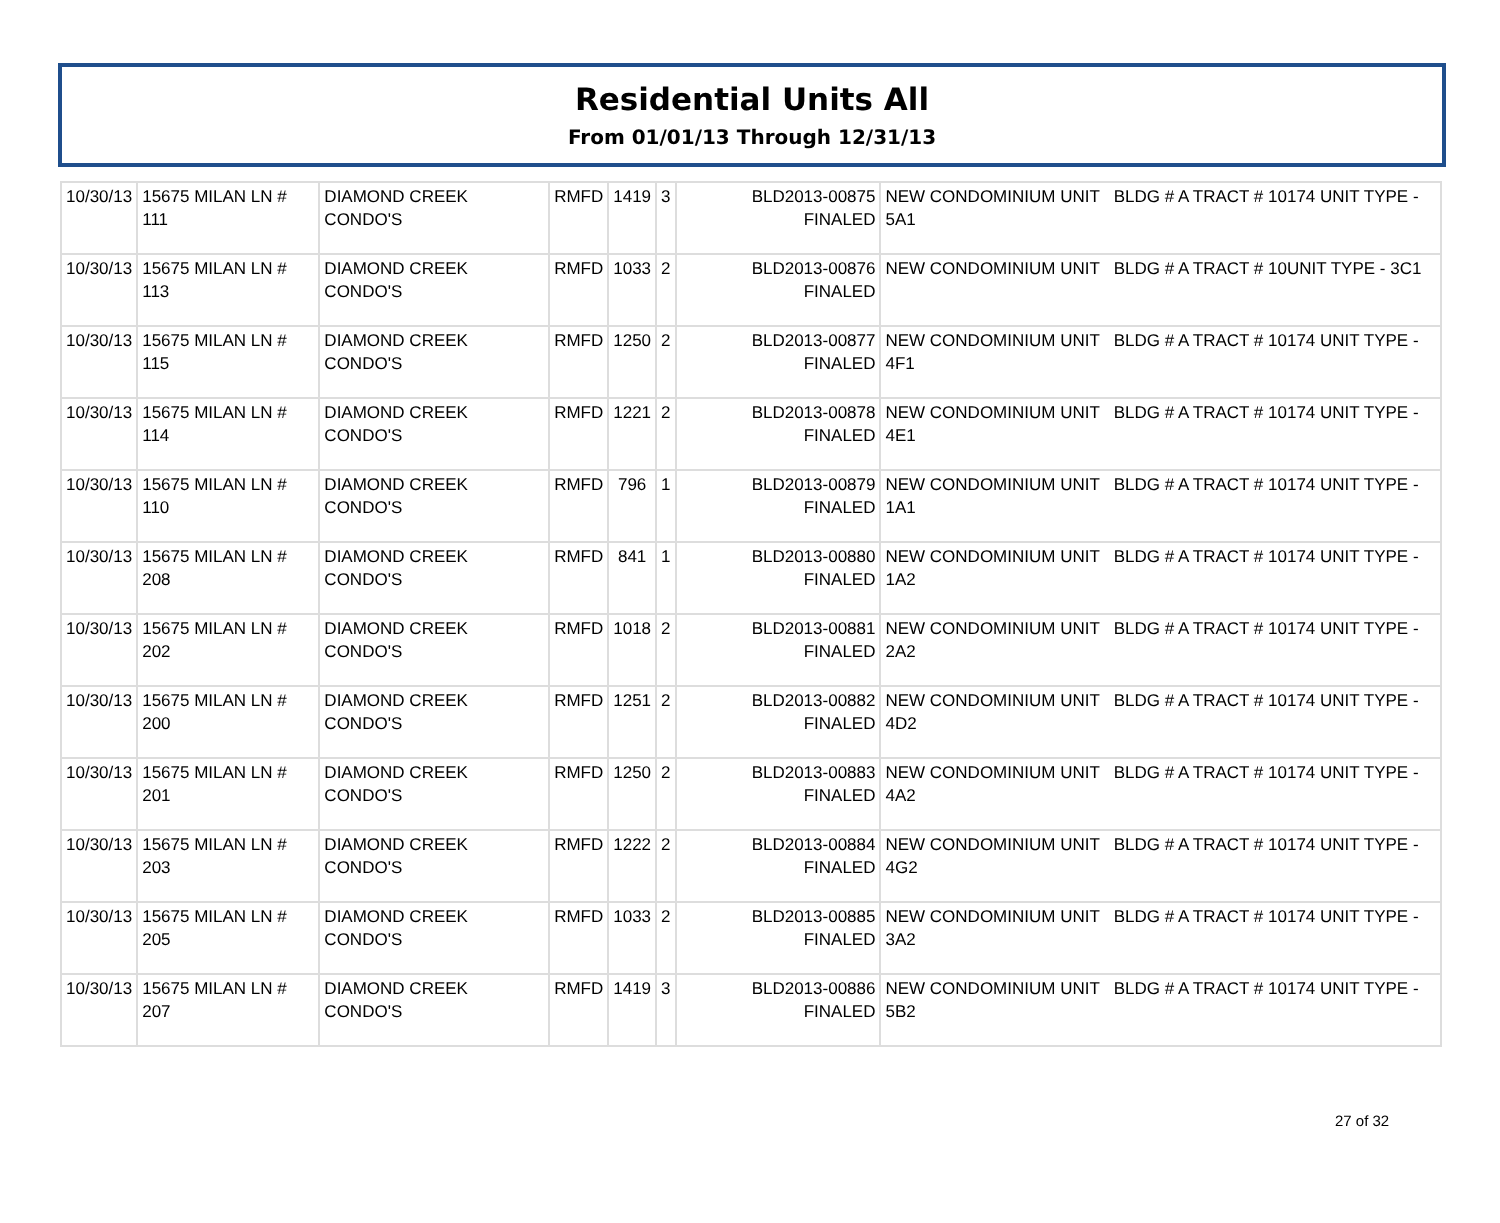Residential Units All
From 01/01/13 Through 12/31/13
| 10/30/13 | 15675 MILAN LN # 111 | DIAMOND CREEK CONDO'S | RMFD | 1419 | 3 | BLD2013-00875 FINALED | NEW CONDOMINIUM UNIT BLDG # A TRACT # 10174 UNIT TYPE - 5A1 |
| 10/30/13 | 15675 MILAN LN # 113 | DIAMOND CREEK CONDO'S | RMFD | 1033 | 2 | BLD2013-00876 FINALED | NEW CONDOMINIUM UNIT BLDG # A TRACT # 10UNIT TYPE - 3C1 |
| 10/30/13 | 15675 MILAN LN # 115 | DIAMOND CREEK CONDO'S | RMFD | 1250 | 2 | BLD2013-00877 FINALED | NEW CONDOMINIUM UNIT BLDG # A TRACT # 10174 UNIT TYPE - 4F1 |
| 10/30/13 | 15675 MILAN LN # 114 | DIAMOND CREEK CONDO'S | RMFD | 1221 | 2 | BLD2013-00878 FINALED | NEW CONDOMINIUM UNIT BLDG # A TRACT # 10174 UNIT TYPE - 4E1 |
| 10/30/13 | 15675 MILAN LN # 110 | DIAMOND CREEK CONDO'S | RMFD | 796 | 1 | BLD2013-00879 FINALED | NEW CONDOMINIUM UNIT BLDG # A TRACT # 10174 UNIT TYPE - 1A1 |
| 10/30/13 | 15675 MILAN LN # 208 | DIAMOND CREEK CONDO'S | RMFD | 841 | 1 | BLD2013-00880 FINALED | NEW CONDOMINIUM UNIT BLDG # A TRACT # 10174 UNIT TYPE - 1A2 |
| 10/30/13 | 15675 MILAN LN # 202 | DIAMOND CREEK CONDO'S | RMFD | 1018 | 2 | BLD2013-00881 FINALED | NEW CONDOMINIUM UNIT BLDG # A TRACT # 10174 UNIT TYPE - 2A2 |
| 10/30/13 | 15675 MILAN LN # 200 | DIAMOND CREEK CONDO'S | RMFD | 1251 | 2 | BLD2013-00882 FINALED | NEW CONDOMINIUM UNIT BLDG # A TRACT # 10174 UNIT TYPE - 4D2 |
| 10/30/13 | 15675 MILAN LN # 201 | DIAMOND CREEK CONDO'S | RMFD | 1250 | 2 | BLD2013-00883 FINALED | NEW CONDOMINIUM UNIT BLDG # A TRACT # 10174 UNIT TYPE - 4A2 |
| 10/30/13 | 15675 MILAN LN # 203 | DIAMOND CREEK CONDO'S | RMFD | 1222 | 2 | BLD2013-00884 FINALED | NEW CONDOMINIUM UNIT BLDG # A TRACT # 10174 UNIT TYPE - 4G2 |
| 10/30/13 | 15675 MILAN LN # 205 | DIAMOND CREEK CONDO'S | RMFD | 1033 | 2 | BLD2013-00885 FINALED | NEW CONDOMINIUM UNIT BLDG # A TRACT # 10174 UNIT TYPE - 3A2 |
| 10/30/13 | 15675 MILAN LN # 207 | DIAMOND CREEK CONDO'S | RMFD | 1419 | 3 | BLD2013-00886 FINALED | NEW CONDOMINIUM UNIT BLDG # A TRACT # 10174 UNIT TYPE - 5B2 |
27 of 32